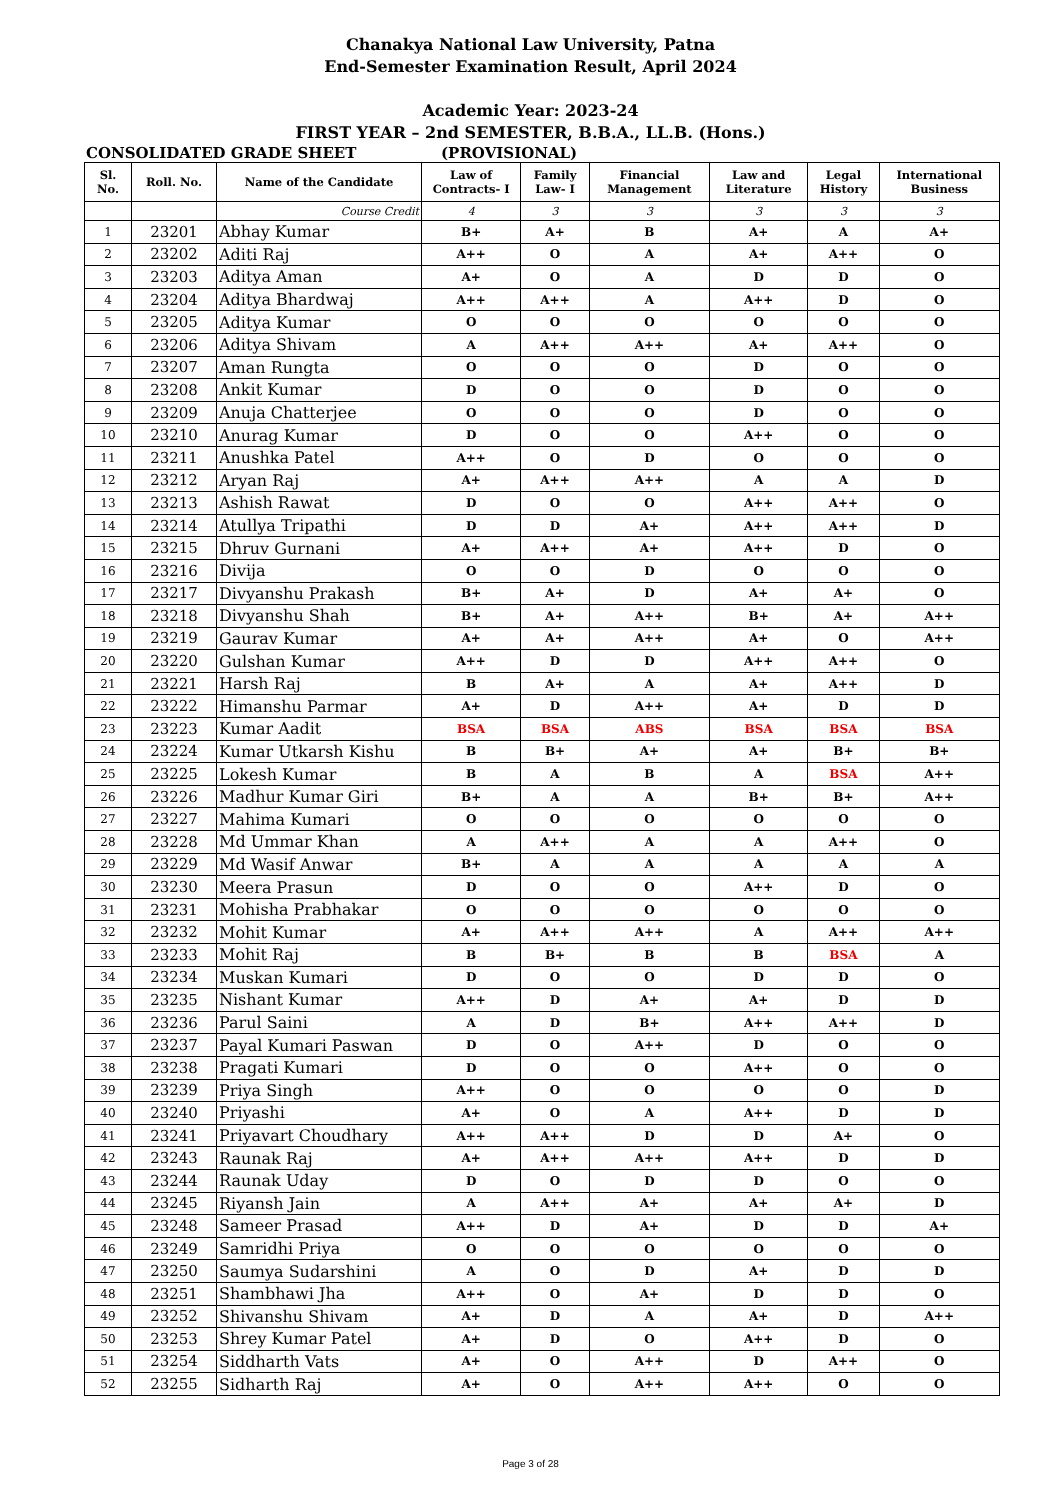Chanakya National Law University, Patna
End-Semester Examination Result, April 2024
Academic Year: 2023-24
FIRST YEAR – 2nd SEMESTER, B.B.A., LL.B. (Hons.)
CONSOLIDATED GRADE SHEET (PROVISIONAL)
| Sl. No. | Roll. No. | Name of the Candidate | Law of Contracts- I | Family Law- I | Financial Management | Law and Literature | Legal History | International Business |
| --- | --- | --- | --- | --- | --- | --- | --- | --- |
| | | Course Credit | 4 | 3 | 3 | 3 | 3 | 3 |
| 1 | 23201 | Abhay Kumar | B+ | A+ | B | A+ | A | A+ |
| 2 | 23202 | Aditi Raj | A++ | O | A | A+ | A++ | O |
| 3 | 23203 | Aditya Aman | A+ | O | A | D | D | O |
| 4 | 23204 | Aditya Bhardwaj | A++ | A++ | A | A++ | D | O |
| 5 | 23205 | Aditya Kumar | O | O | O | O | O | O |
| 6 | 23206 | Aditya Shivam | A | A++ | A++ | A+ | A++ | O |
| 7 | 23207 | Aman Rungta | O | O | O | D | O | O |
| 8 | 23208 | Ankit Kumar | D | O | O | D | O | O |
| 9 | 23209 | Anuja Chatterjee | O | O | O | D | O | O |
| 10 | 23210 | Anurag Kumar | D | O | O | A++ | O | O |
| 11 | 23211 | Anushka Patel | A++ | O | D | O | O | O |
| 12 | 23212 | Aryan Raj | A+ | A++ | A++ | A | A | D |
| 13 | 23213 | Ashish Rawat | D | O | O | A++ | A++ | O |
| 14 | 23214 | Atullya Tripathi | D | D | A+ | A++ | A++ | D |
| 15 | 23215 | Dhruv Gurnani | A+ | A++ | A+ | A++ | D | O |
| 16 | 23216 | Divija | O | O | D | O | O | O |
| 17 | 23217 | Divyanshu Prakash | B+ | A+ | D | A+ | A+ | O |
| 18 | 23218 | Divyanshu Shah | B+ | A+ | A++ | B+ | A+ | A++ |
| 19 | 23219 | Gaurav Kumar | A+ | A+ | A++ | A+ | O | A++ |
| 20 | 23220 | Gulshan Kumar | A++ | D | D | A++ | A++ | O |
| 21 | 23221 | Harsh Raj | B | A+ | A | A+ | A++ | D |
| 22 | 23222 | Himanshu Parmar | A+ | D | A++ | A+ | D | D |
| 23 | 23223 | Kumar Aadit | BSA | BSA | ABS | BSA | BSA | BSA |
| 24 | 23224 | Kumar Utkarsh Kishu | B | B+ | A+ | A+ | B+ | B+ |
| 25 | 23225 | Lokesh Kumar | B | A | B | A | BSA | A++ |
| 26 | 23226 | Madhur Kumar Giri | B+ | A | A | B+ | B+ | A++ |
| 27 | 23227 | Mahima Kumari | O | O | O | O | O | O |
| 28 | 23228 | Md Ummar Khan | A | A++ | A | A | A++ | O |
| 29 | 23229 | Md Wasif Anwar | B+ | A | A | A | A | A |
| 30 | 23230 | Meera Prasun | D | O | O | A++ | D | O |
| 31 | 23231 | Mohisha Prabhakar | O | O | O | O | O | O |
| 32 | 23232 | Mohit Kumar | A+ | A++ | A++ | A | A++ | A++ |
| 33 | 23233 | Mohit Raj | B | B+ | B | B | BSA | A |
| 34 | 23234 | Muskan Kumari | D | O | O | D | D | O |
| 35 | 23235 | Nishant Kumar | A++ | D | A+ | A+ | D | D |
| 36 | 23236 | Parul Saini | A | D | B+ | A++ | A++ | D |
| 37 | 23237 | Payal Kumari Paswan | D | O | A++ | D | O | O |
| 38 | 23238 | Pragati Kumari | D | O | O | A++ | O | O |
| 39 | 23239 | Priya Singh | A++ | O | O | O | O | D |
| 40 | 23240 | Priyashi | A+ | O | A | A++ | D | D |
| 41 | 23241 | Priyavart Choudhary | A++ | A++ | D | D | A+ | O |
| 42 | 23243 | Raunak Raj | A+ | A++ | A++ | A++ | D | D |
| 43 | 23244 | Raunak Uday | D | O | D | D | O | O |
| 44 | 23245 | Riyansh Jain | A | A++ | A+ | A+ | A+ | D |
| 45 | 23248 | Sameer Prasad | A++ | D | A+ | D | D | A+ |
| 46 | 23249 | Samridhi Priya | O | O | O | O | O | O |
| 47 | 23250 | Saumya Sudarshini | A | O | D | A+ | D | D |
| 48 | 23251 | Shambhawi Jha | A++ | O | A+ | D | D | O |
| 49 | 23252 | Shivanshu Shivam | A+ | D | A | A+ | D | A++ |
| 50 | 23253 | Shrey Kumar Patel | A+ | D | O | A++ | D | O |
| 51 | 23254 | Siddharth Vats | A+ | O | A++ | D | A++ | O |
| 52 | 23255 | Sidharth Raj | A+ | O | A++ | A++ | O | O |
Page 3 of 28